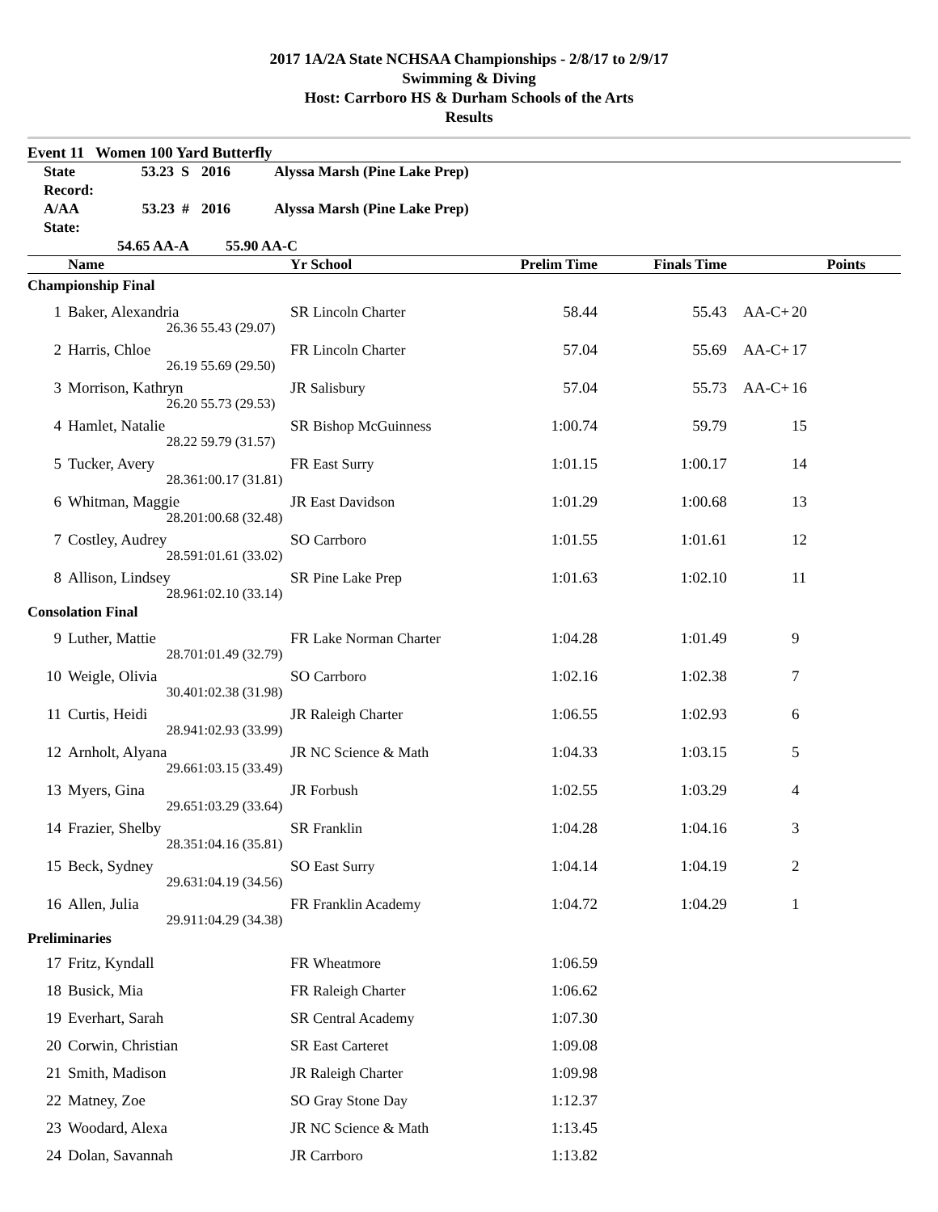2017 1A/2A State NCHSAA Championships - 2/8/17 to 2/9/17
Swimming & Diving
Host: Carrboro HS & Durham Schools of the Arts
Results
Event 11 Women 100 Yard Butterfly
| State Record: | 53.23 S | 2016 | Alyssa Marsh (Pine Lake Prep) |
| A/AA State: | 53.23 # | 2016 | Alyssa Marsh (Pine Lake Prep) |
| | 54.65 AA-A | 55.90 AA-C | |
| | Name | | Yr School | Prelim Time | Finals Time | | Points |
| --- | --- | --- | --- | --- | --- | --- | --- |
| Championship Final | | | | | | | |
| 1 | Baker, Alexandria | | SR Lincoln Charter | 58.44 | 55.43 | AA-C+ | 20 |
| | 26.36 | 55.43 (29.07) | | | | | |
| 2 | Harris, Chloe | | FR Lincoln Charter | 57.04 | 55.69 | AA-C+ | 17 |
| | 26.19 | 55.69 (29.50) | | | | | |
| 3 | Morrison, Kathryn | | JR Salisbury | 57.04 | 55.73 | AA-C+ | 16 |
| | 26.20 | 55.73 (29.53) | | | | | |
| 4 | Hamlet, Natalie | | SR Bishop McGuinness | 1:00.74 | 59.79 | | 15 |
| | 28.22 | 59.79 (31.57) | | | | | |
| 5 | Tucker, Avery | | FR East Surry | 1:01.15 | 1:00.17 | | 14 |
| | 28.36 | 1:00.17 (31.81) | | | | | |
| 6 | Whitman, Maggie | | JR East Davidson | 1:01.29 | 1:00.68 | | 13 |
| | 28.20 | 1:00.68 (32.48) | | | | | |
| 7 | Costley, Audrey | | SO Carrboro | 1:01.55 | 1:01.61 | | 12 |
| | 28.59 | 1:01.61 (33.02) | | | | | |
| 8 | Allison, Lindsey | | SR Pine Lake Prep | 1:01.63 | 1:02.10 | | 11 |
| | 28.96 | 1:02.10 (33.14) | | | | | |
| Consolation Final | | | | | | | |
| 9 | Luther, Mattie | | FR Lake Norman Charter | 1:04.28 | 1:01.49 | | 9 |
| | 28.70 | 1:01.49 (32.79) | | | | | |
| 10 | Weigle, Olivia | | SO Carrboro | 1:02.16 | 1:02.38 | | 7 |
| | 30.40 | 1:02.38 (31.98) | | | | | |
| 11 | Curtis, Heidi | | JR Raleigh Charter | 1:06.55 | 1:02.93 | | 6 |
| | 28.94 | 1:02.93 (33.99) | | | | | |
| 12 | Arnholt, Alyana | | JR NC Science & Math | 1:04.33 | 1:03.15 | | 5 |
| | 29.66 | 1:03.15 (33.49) | | | | | |
| 13 | Myers, Gina | | JR Forbush | 1:02.55 | 1:03.29 | | 4 |
| | 29.65 | 1:03.29 (33.64) | | | | | |
| 14 | Frazier, Shelby | | SR Franklin | 1:04.28 | 1:04.16 | | 3 |
| | 28.35 | 1:04.16 (35.81) | | | | | |
| 15 | Beck, Sydney | | SO East Surry | 1:04.14 | 1:04.19 | | 2 |
| | 29.63 | 1:04.19 (34.56) | | | | | |
| 16 | Allen, Julia | | FR Franklin Academy | 1:04.72 | 1:04.29 | | 1 |
| | 29.91 | 1:04.29 (34.38) | | | | | |
| Preliminaries | | | | | | | |
| 17 | Fritz, Kyndall | | FR Wheatmore | 1:06.59 | | | |
| 18 | Busick, Mia | | FR Raleigh Charter | 1:06.62 | | | |
| 19 | Everhart, Sarah | | SR Central Academy | 1:07.30 | | | |
| 20 | Corwin, Christian | | SR East Carteret | 1:09.08 | | | |
| 21 | Smith, Madison | | JR Raleigh Charter | 1:09.98 | | | |
| 22 | Matney, Zoe | | SO Gray Stone Day | 1:12.37 | | | |
| 23 | Woodard, Alexa | | JR NC Science & Math | 1:13.45 | | | |
| 24 | Dolan, Savannah | | JR Carrboro | 1:13.82 | | | |